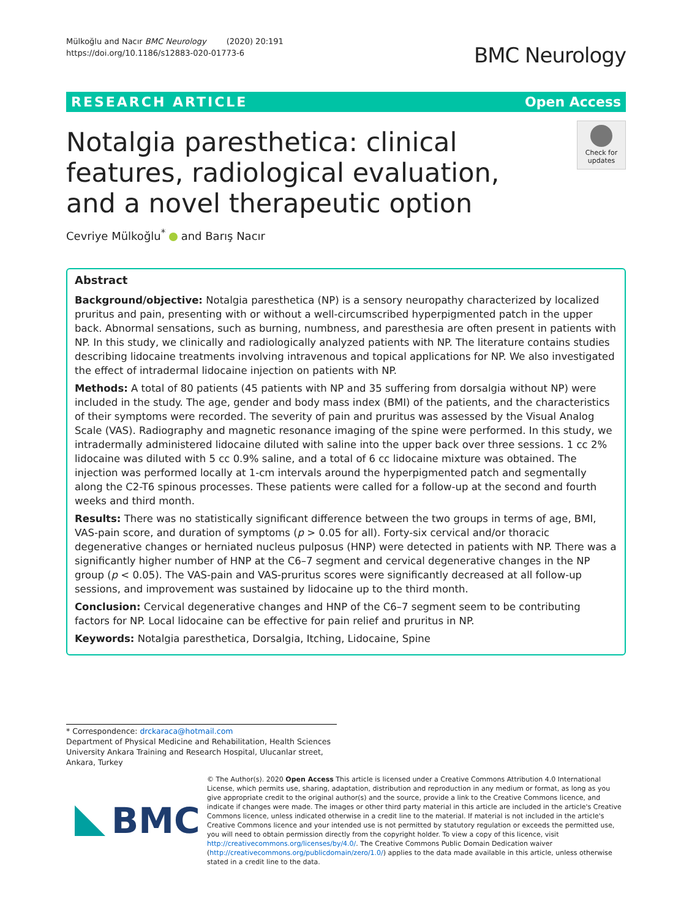Mülkoğlu and Nacır BMC Neurology (2020) 20:191
https://doi.org/10.1186/s12883-020-01773-6
BMC Neurology
RESEARCH ARTICLE Open Access
Notalgia paresthetica: clinical features, radiological evaluation, and a novel therapeutic option
Check for updates
Cevriye Mülkoğlu<sup>*</sup> and Barış Nacır
Abstract
Background/objective: Notalgia paresthetica (NP) is a sensory neuropathy characterized by localized pruritus and pain, presenting with or without a well-circumscribed hyperpigmented patch in the upper back. Abnormal sensations, such as burning, numbness, and paresthesia are often present in patients with NP. In this study, we clinically and radiologically analyzed patients with NP. The literature contains studies describing lidocaine treatments involving intravenous and topical applications for NP. We also investigated the effect of intradermal lidocaine injection on patients with NP.
Methods: A total of 80 patients (45 patients with NP and 35 suffering from dorsalgia without NP) were included in the study. The age, gender and body mass index (BMI) of the patients, and the characteristics of their symptoms were recorded. The severity of pain and pruritus was assessed by the Visual Analog Scale (VAS). Radiography and magnetic resonance imaging of the spine were performed. In this study, we intradermally administered lidocaine diluted with saline into the upper back over three sessions. 1 cc 2% lidocaine was diluted with 5 cc 0.9% saline, and a total of 6 cc lidocaine mixture was obtained. The injection was performed locally at 1-cm intervals around the hyperpigmented patch and segmentally along the C2-T6 spinous processes. These patients were called for a follow-up at the second and fourth weeks and third month.
Results: There was no statistically significant difference between the two groups in terms of age, BMI, VAS-pain score, and duration of symptoms (p > 0.05 for all). Forty-six cervical and/or thoracic degenerative changes or herniated nucleus pulposus (HNP) were detected in patients with NP. There was a significantly higher number of HNP at the C6–7 segment and cervical degenerative changes in the NP group (p < 0.05). The VAS-pain and VAS-pruritus scores were significantly decreased at all follow-up sessions, and improvement was sustained by lidocaine up to the third month.
Conclusion: Cervical degenerative changes and HNP of the C6–7 segment seem to be contributing factors for NP. Local lidocaine can be effective for pain relief and pruritus in NP.
Keywords: Notalgia paresthetica, Dorsalgia, Itching, Lidocaine, Spine
* Correspondence: drckaraca@hotmail.com
Department of Physical Medicine and Rehabilitation, Health Sciences University Ankara Training and Research Hospital, Ulucanlar street, Ankara, Turkey
BMC
© The Author(s). 2020 Open Access This article is licensed under a Creative Commons Attribution 4.0 International License, which permits use, sharing, adaptation, distribution and reproduction in any medium or format, as long as you give appropriate credit to the original author(s) and the source, provide a link to the Creative Commons licence, and indicate if changes were made. The images or other third party material in this article are included in the article's Creative Commons licence, unless indicated otherwise in a credit line to the material. If material is not included in the article's Creative Commons licence and your intended use is not permitted by statutory regulation or exceeds the permitted use, you will need to obtain permission directly from the copyright holder. To view a copy of this licence, visit http://creativecommons.org/licenses/by/4.0/. The Creative Commons Public Domain Dedication waiver (http://creativecommons.org/publicdomain/zero/1.0/) applies to the data made available in this article, unless otherwise stated in a credit line to the data.